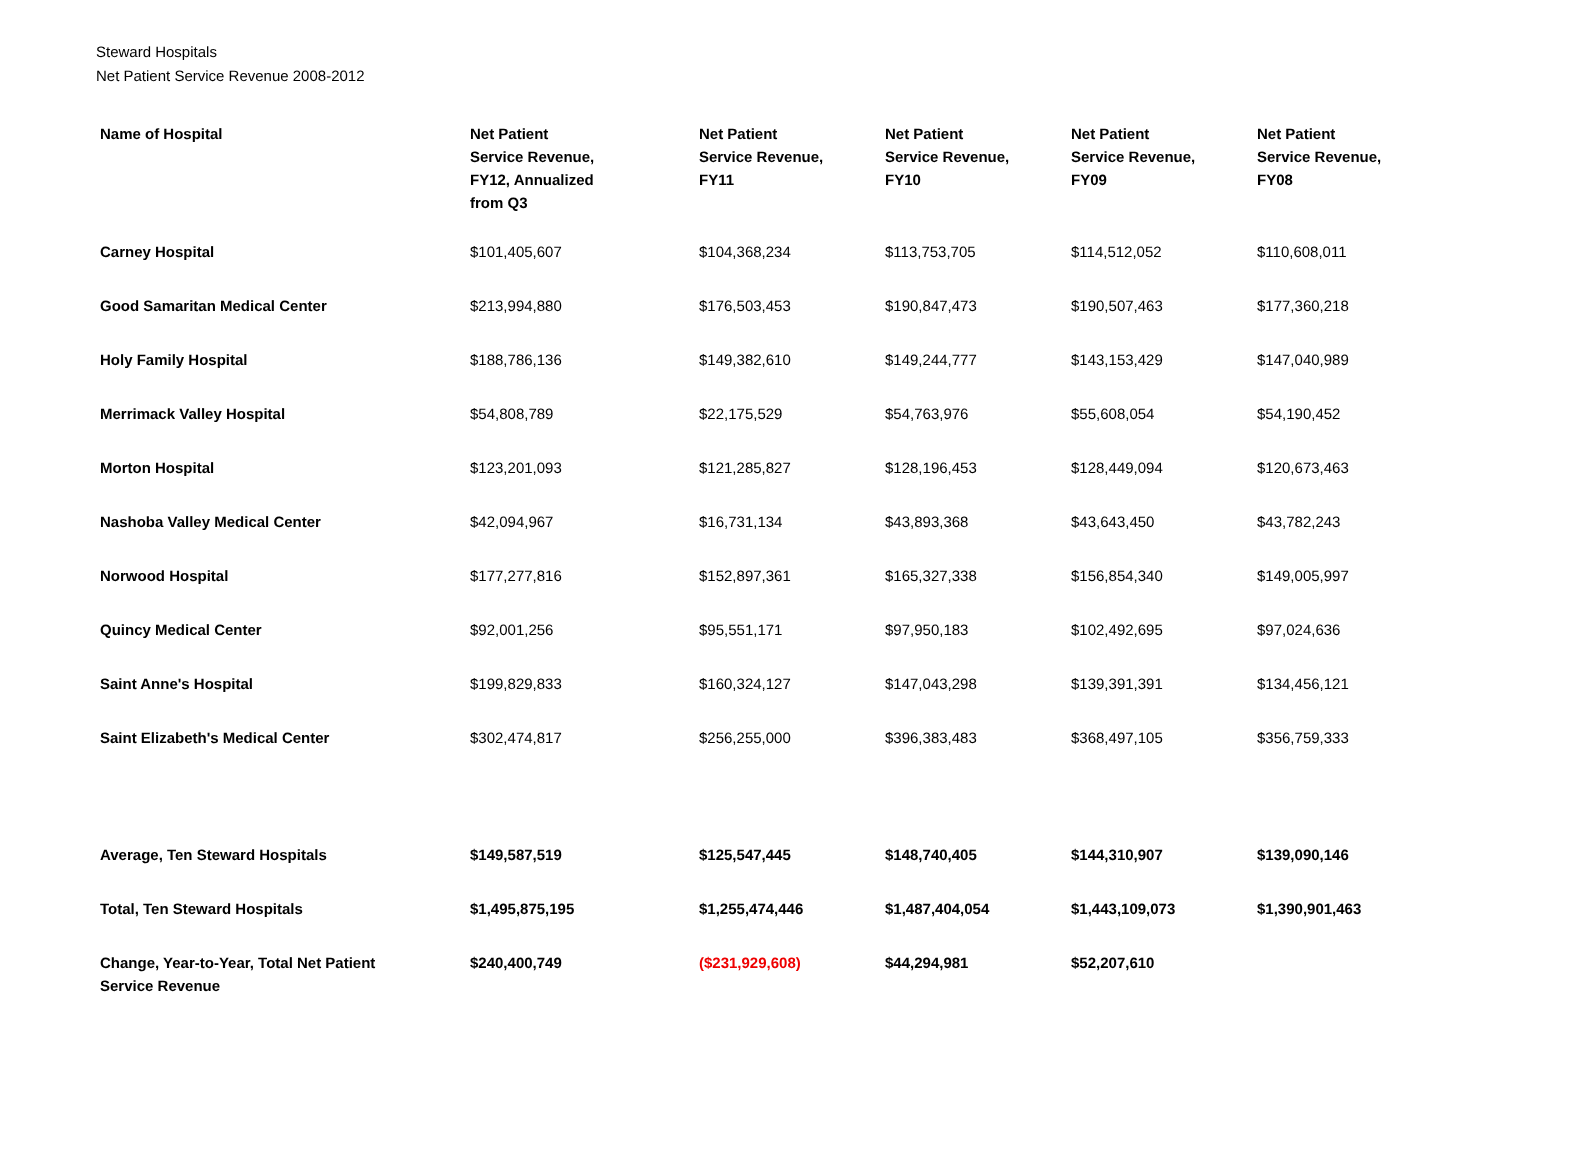Steward Hospitals
Net Patient Service Revenue 2008-2012
| Name of Hospital | Net Patient Service Revenue, FY12, Annualized from Q3 | Net Patient Service Revenue, FY11 | Net Patient Service Revenue, FY10 | Net Patient Service Revenue, FY09 | Net Patient Service Revenue, FY08 |
| --- | --- | --- | --- | --- | --- |
| Carney Hospital | $101,405,607 | $104,368,234 | $113,753,705 | $114,512,052 | $110,608,011 |
| Good Samaritan Medical Center | $213,994,880 | $176,503,453 | $190,847,473 | $190,507,463 | $177,360,218 |
| Holy Family Hospital | $188,786,136 | $149,382,610 | $149,244,777 | $143,153,429 | $147,040,989 |
| Merrimack Valley Hospital | $54,808,789 | $22,175,529 | $54,763,976 | $55,608,054 | $54,190,452 |
| Morton Hospital | $123,201,093 | $121,285,827 | $128,196,453 | $128,449,094 | $120,673,463 |
| Nashoba Valley Medical Center | $42,094,967 | $16,731,134 | $43,893,368 | $43,643,450 | $43,782,243 |
| Norwood Hospital | $177,277,816 | $152,897,361 | $165,327,338 | $156,854,340 | $149,005,997 |
| Quincy Medical Center | $92,001,256 | $95,551,171 | $97,950,183 | $102,492,695 | $97,024,636 |
| Saint Anne's Hospital | $199,829,833 | $160,324,127 | $147,043,298 | $139,391,391 | $134,456,121 |
| Saint Elizabeth's Medical Center | $302,474,817 | $256,255,000 | $396,383,483 | $368,497,105 | $356,759,333 |
| Average, Ten Steward Hospitals | $149,587,519 | $125,547,445 | $148,740,405 | $144,310,907 | $139,090,146 |
| Total, Ten Steward Hospitals | $1,495,875,195 | $1,255,474,446 | $1,487,404,054 | $1,443,109,073 | $1,390,901,463 |
| Change, Year-to-Year, Total Net Patient Service Revenue | $240,400,749 | ($231,929,608) | $44,294,981 | $52,207,610 | |